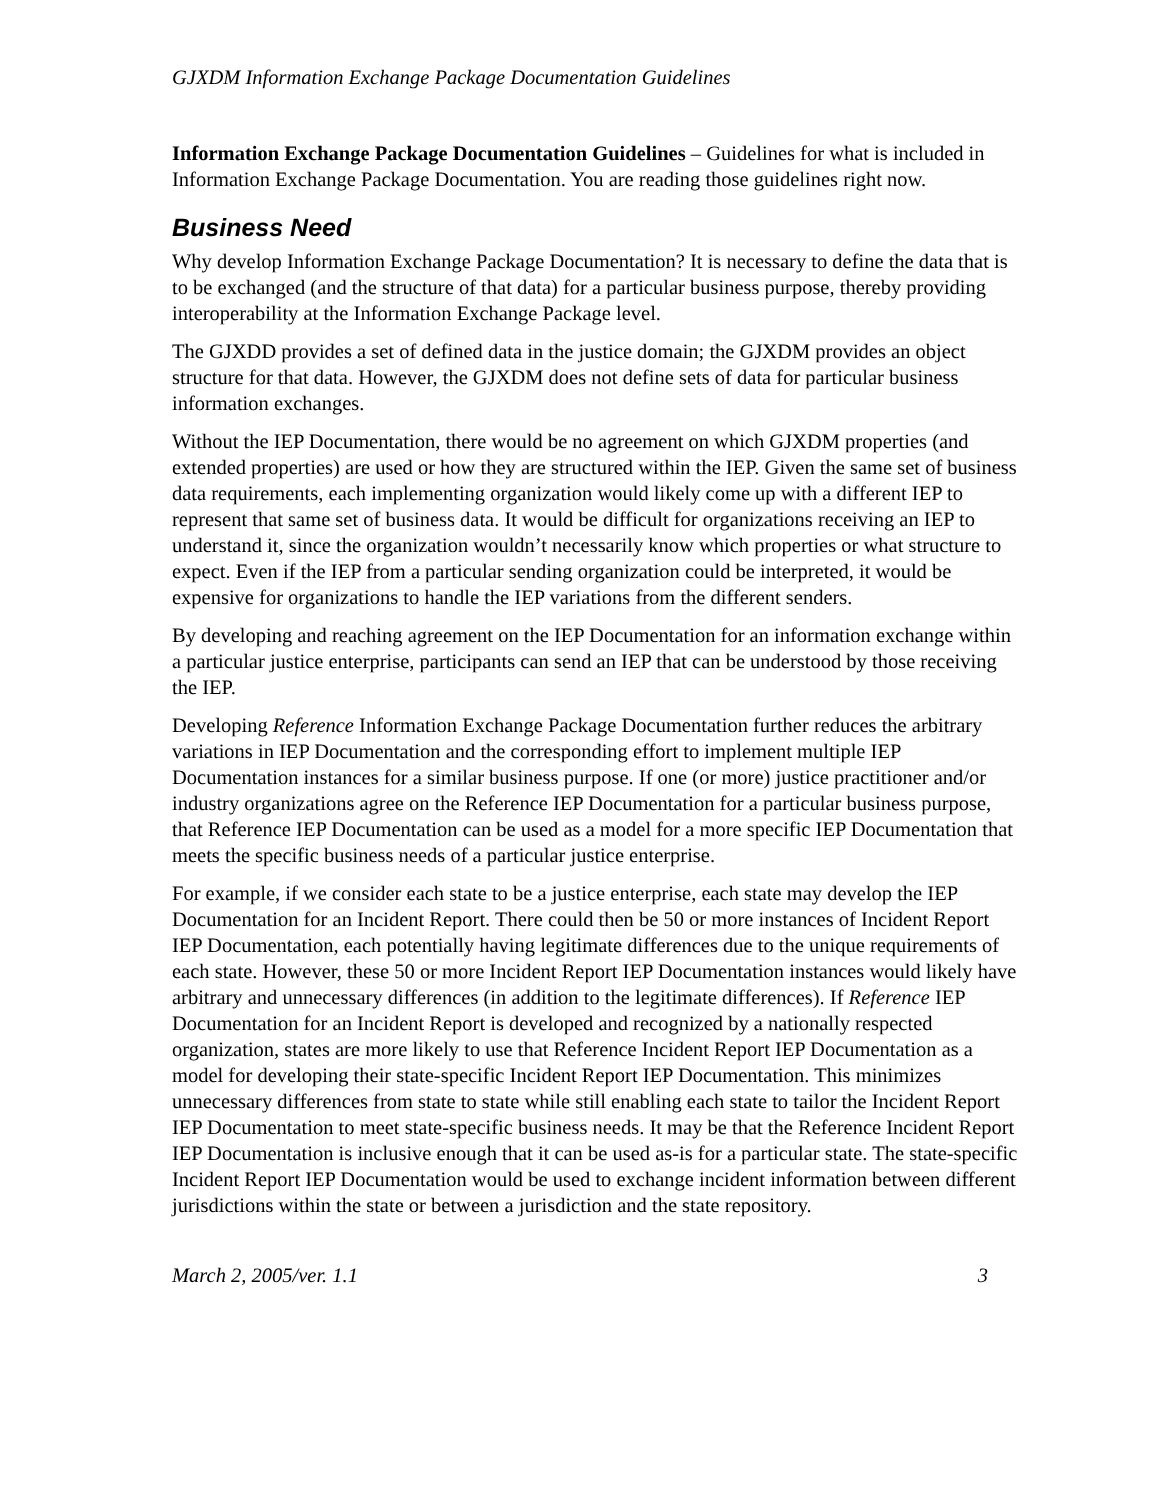GJXDM Information Exchange Package Documentation Guidelines
Information Exchange Package Documentation Guidelines – Guidelines for what is included in Information Exchange Package Documentation. You are reading those guidelines right now.
Business Need
Why develop Information Exchange Package Documentation? It is necessary to define the data that is to be exchanged (and the structure of that data) for a particular business purpose, thereby providing interoperability at the Information Exchange Package level.
The GJXDD provides a set of defined data in the justice domain; the GJXDM provides an object structure for that data. However, the GJXDM does not define sets of data for particular business information exchanges.
Without the IEP Documentation, there would be no agreement on which GJXDM properties (and extended properties) are used or how they are structured within the IEP. Given the same set of business data requirements, each implementing organization would likely come up with a different IEP to represent that same set of business data. It would be difficult for organizations receiving an IEP to understand it, since the organization wouldn’t necessarily know which properties or what structure to expect. Even if the IEP from a particular sending organization could be interpreted, it would be expensive for organizations to handle the IEP variations from the different senders.
By developing and reaching agreement on the IEP Documentation for an information exchange within a particular justice enterprise, participants can send an IEP that can be understood by those receiving the IEP.
Developing Reference Information Exchange Package Documentation further reduces the arbitrary variations in IEP Documentation and the corresponding effort to implement multiple IEP Documentation instances for a similar business purpose. If one (or more) justice practitioner and/or industry organizations agree on the Reference IEP Documentation for a particular business purpose, that Reference IEP Documentation can be used as a model for a more specific IEP Documentation that meets the specific business needs of a particular justice enterprise.
For example, if we consider each state to be a justice enterprise, each state may develop the IEP Documentation for an Incident Report. There could then be 50 or more instances of Incident Report IEP Documentation, each potentially having legitimate differences due to the unique requirements of each state. However, these 50 or more Incident Report IEP Documentation instances would likely have arbitrary and unnecessary differences (in addition to the legitimate differences). If Reference IEP Documentation for an Incident Report is developed and recognized by a nationally respected organization, states are more likely to use that Reference Incident Report IEP Documentation as a model for developing their state-specific Incident Report IEP Documentation. This minimizes unnecessary differences from state to state while still enabling each state to tailor the Incident Report IEP Documentation to meet state-specific business needs. It may be that the Reference Incident Report IEP Documentation is inclusive enough that it can be used as-is for a particular state. The state-specific Incident Report IEP Documentation would be used to exchange incident information between different jurisdictions within the state or between a jurisdiction and the state repository.
March 2, 2005/ver. 1.1 3